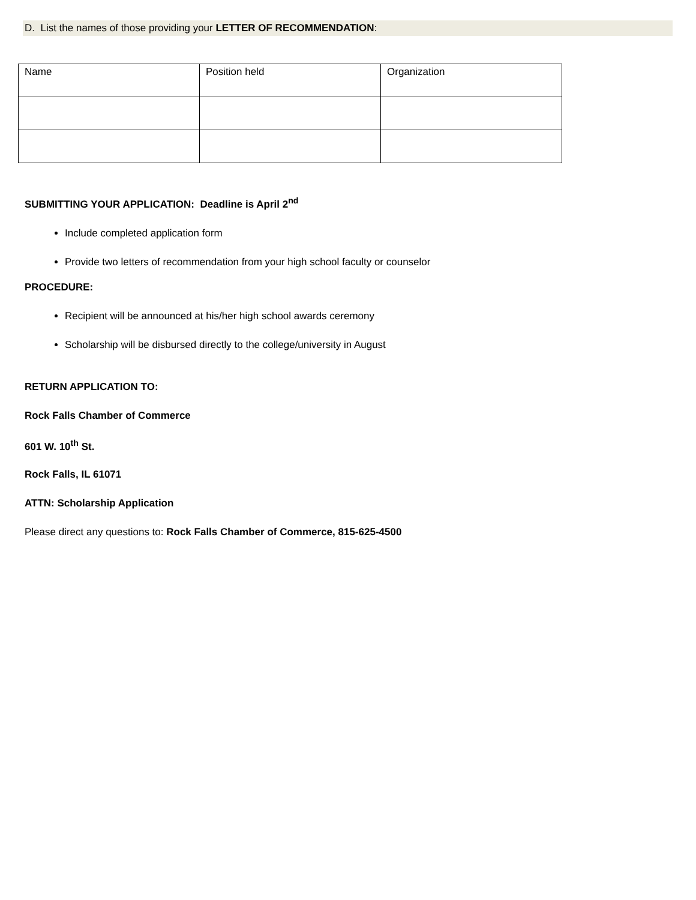D. List the names of those providing your LETTER OF RECOMMENDATION:
| Name | Position held | Organization |
| --- | --- | --- |
SUBMITTING YOUR APPLICATION: Deadline is April 2<sup>nd</sup>
Include completed application form
Provide two letters of recommendation from your high school faculty or counselor
PROCEDURE:
Recipient will be announced at his/her high school awards ceremony
Scholarship will be disbursed directly to the college/university in August
RETURN APPLICATION TO:
Rock Falls Chamber of Commerce
601 W. 10<sup>th</sup> St.
Rock Falls, IL 61071
ATTN: Scholarship Application
Please direct any questions to: Rock Falls Chamber of Commerce, 815-625-4500